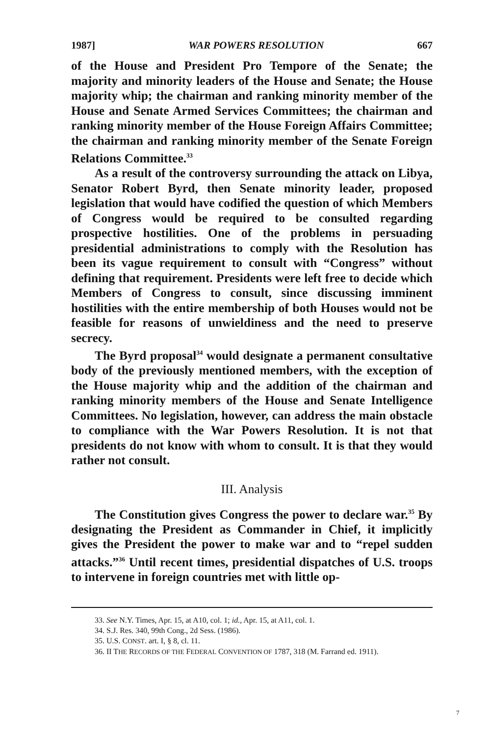1987] WAR POWERS RESOLUTION 667
of the House and President Pro Tempore of the Senate; the majority and minority leaders of the House and Senate; the House majority whip; the chairman and ranking minority member of the House and Senate Armed Services Committees; the chairman and ranking minority member of the House Foreign Affairs Committee; the chairman and ranking minority member of the Senate Foreign Relations Committee.<sup>33</sup>
As a result of the controversy surrounding the attack on Libya, Senator Robert Byrd, then Senate minority leader, proposed legislation that would have codified the question of which Members of Congress would be required to be consulted regarding prospective hostilities. One of the problems in persuading presidential administrations to comply with the Resolution has been its vague requirement to consult with “Congress” without defining that requirement. Presidents were left free to decide which Members of Congress to consult, since discussing imminent hostilities with the entire membership of both Houses would not be feasible for reasons of unwieldiness and the need to preserve secrecy.
The Byrd proposal<sup>34</sup> would designate a permanent consultative body of the previously mentioned members, with the exception of the House majority whip and the addition of the chairman and ranking minority members of the House and Senate Intelligence Committees. No legislation, however, can address the main obstacle to compliance with the War Powers Resolution. It is not that presidents do not know with whom to consult. It is that they would rather not consult.
III. Analysis
The Constitution gives Congress the power to declare war.<sup>35</sup> By designating the President as Commander in Chief, it implicitly gives the President the power to make war and to “repel sudden attacks.”<sup>36</sup> Until recent times, presidential dispatches of U.S. troops to intervene in foreign countries met with little op-
33. See N.Y. Times, Apr. 15, at A10, col. 1; id., Apr. 15, at A11, col. 1.
34. S.J. Res. 340, 99th Cong., 2d Sess. (1986).
35. U.S. CONST. art. I, § 8, cl. 11.
36. II THE RECORDS OF THE FEDERAL CONVENTION OF 1787, 318 (M. Farrand ed. 1911).
7